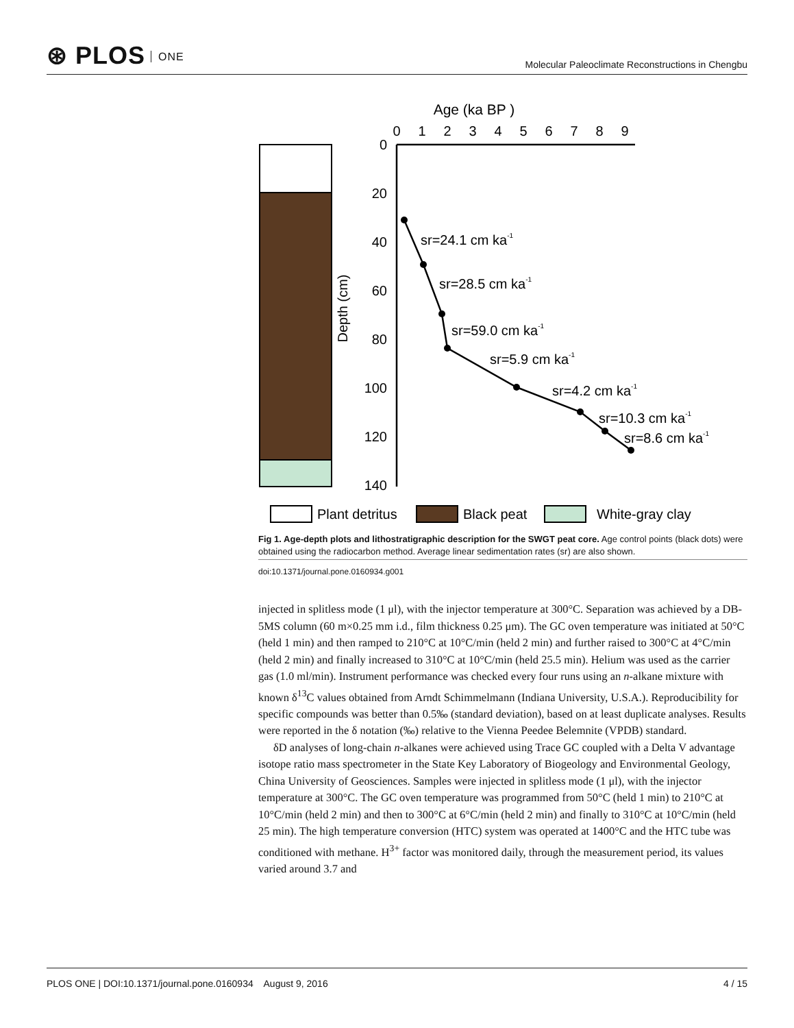⊛ PLOS ONE
Molecular Paleoclimate Reconstructions in Chengbu
Age (ka BP )
0
1
2
3
4
5
6
7
8
9
0
20
40
60
80
100
120
140
Depth (cm)
sr=24.1 cm ka-1
sr=28.5 cm ka-1
sr=59.0 cm ka-1
sr=5.9 cm ka-1
sr=4.2 cm ka-1
sr=10.3 cm ka-1
sr=8.6 cm ka-1
Plant detritus
Black peat
White-gray clay
Fig 1. Age-depth plots and lithostratigraphic description for the SWGT peat core. Age control points (black dots) were obtained using the radiocarbon method. Average linear sedimentation rates (sr) are also shown.
doi:10.1371/journal.pone.0160934.g001
injected in splitless mode (1 μl), with the injector temperature at 300°C. Separation was achieved by a DB-5MS column (60 m×0.25 mm i.d., film thickness 0.25 μm). The GC oven temperature was initiated at 50°C (held 1 min) and then ramped to 210°C at 10°C/min (held 2 min) and further raised to 300°C at 4°C/min (held 2 min) and finally increased to 310°C at 10°C/min (held 25.5 min). Helium was used as the carrier gas (1.0 ml/min). Instrument performance was checked every four runs using an n-alkane mixture with known δ<sup>13</sup>C values obtained from Arndt Schimmelmann (Indiana University, U.S.A.). Reproducibility for specific compounds was better than 0.5‰ (standard deviation), based on at least duplicate analyses. Results were reported in the δ notation (‰) relative to the Vienna Peedee Belemnite (VPDB) standard.
δD analyses of long-chain n-alkanes were achieved using Trace GC coupled with a Delta V advantage isotope ratio mass spectrometer in the State Key Laboratory of Biogeology and Environmental Geology, China University of Geosciences. Samples were injected in splitless mode (1 μl), with the injector temperature at 300°C. The GC oven temperature was programmed from 50°C (held 1 min) to 210°C at 10°C/min (held 2 min) and then to 300°C at 6°C/min (held 2 min) and finally to 310°C at 10°C/min (held 25 min). The high temperature conversion (HTC) system was operated at 1400°C and the HTC tube was conditioned with methane. H<sup>3+</sup> factor was monitored daily, through the measurement period, its values varied around 3.7 and
PLOS ONE | DOI:10.1371/journal.pone.0160934 August 9, 2016
4 / 15